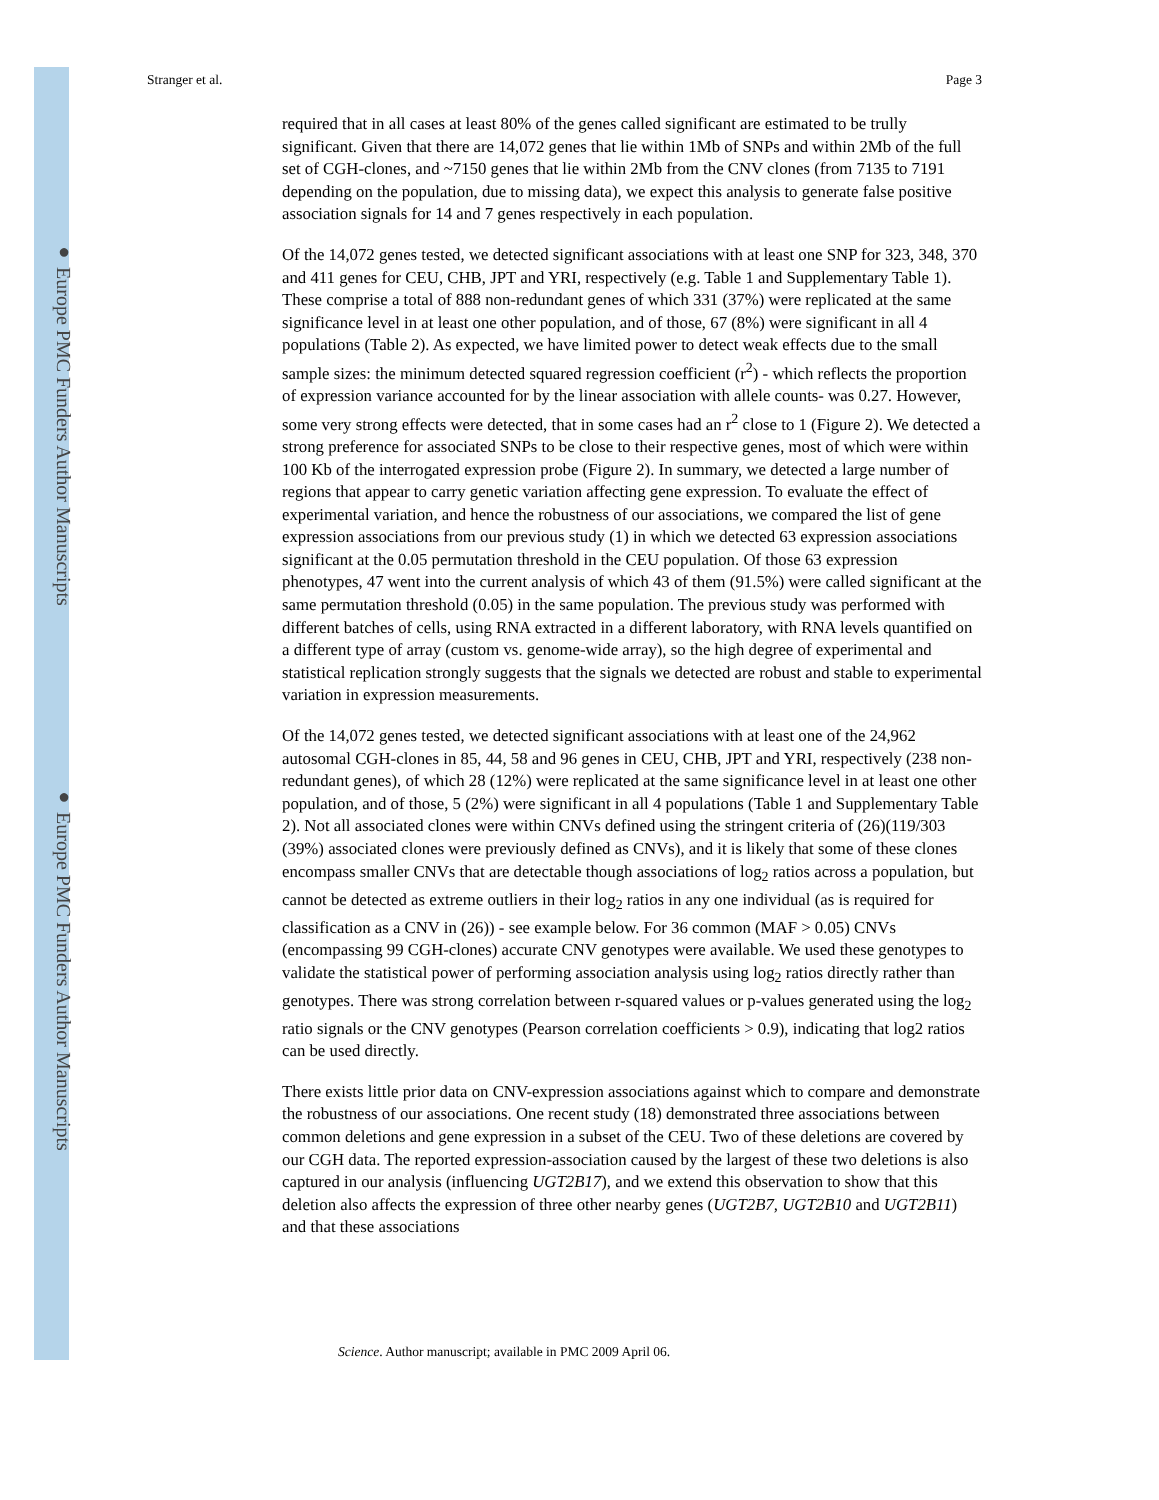● Europe PMC Funders Author Manuscripts
● Europe PMC Funders Author Manuscripts
Stranger et al. Page 3
required that in all cases at least 80% of the genes called significant are estimated to be trully significant. Given that there are 14,072 genes that lie within 1Mb of SNPs and within 2Mb of the full set of CGH-clones, and ~7150 genes that lie within 2Mb from the CNV clones (from 7135 to 7191 depending on the population, due to missing data), we expect this analysis to generate false positive association signals for 14 and 7 genes respectively in each population.
Of the 14,072 genes tested, we detected significant associations with at least one SNP for 323, 348, 370 and 411 genes for CEU, CHB, JPT and YRI, respectively (e.g. Table 1 and Supplementary Table 1). These comprise a total of 888 non-redundant genes of which 331 (37%) were replicated at the same significance level in at least one other population, and of those, 67 (8%) were significant in all 4 populations (Table 2). As expected, we have limited power to detect weak effects due to the small sample sizes: the minimum detected squared regression coefficient (r<sup>2</sup>) - which reflects the proportion of expression variance accounted for by the linear association with allele counts- was 0.27. However, some very strong effects were detected, that in some cases had an r<sup>2</sup> close to 1 (Figure 2). We detected a strong preference for associated SNPs to be close to their respective genes, most of which were within 100 Kb of the interrogated expression probe (Figure 2). In summary, we detected a large number of regions that appear to carry genetic variation affecting gene expression. To evaluate the effect of experimental variation, and hence the robustness of our associations, we compared the list of gene expression associations from our previous study (1) in which we detected 63 expression associations significant at the 0.05 permutation threshold in the CEU population. Of those 63 expression phenotypes, 47 went into the current analysis of which 43 of them (91.5%) were called significant at the same permutation threshold (0.05) in the same population. The previous study was performed with different batches of cells, using RNA extracted in a different laboratory, with RNA levels quantified on a different type of array (custom vs. genome-wide array), so the high degree of experimental and statistical replication strongly suggests that the signals we detected are robust and stable to experimental variation in expression measurements.
Of the 14,072 genes tested, we detected significant associations with at least one of the 24,962 autosomal CGH-clones in 85, 44, 58 and 96 genes in CEU, CHB, JPT and YRI, respectively (238 non-redundant genes), of which 28 (12%) were replicated at the same significance level in at least one other population, and of those, 5 (2%) were significant in all 4 populations (Table 1 and Supplementary Table 2). Not all associated clones were within CNVs defined using the stringent criteria of (26)(119/303 (39%) associated clones were previously defined as CNVs), and it is likely that some of these clones encompass smaller CNVs that are detectable though associations of log<sub>2</sub> ratios across a population, but cannot be detected as extreme outliers in their log<sub>2</sub> ratios in any one individual (as is required for classification as a CNV in (26)) - see example below. For 36 common (MAF > 0.05) CNVs (encompassing 99 CGH-clones) accurate CNV genotypes were available. We used these genotypes to validate the statistical power of performing association analysis using log<sub>2</sub> ratios directly rather than genotypes. There was strong correlation between r-squared values or p-values generated using the log<sub>2</sub> ratio signals or the CNV genotypes (Pearson correlation coefficients > 0.9), indicating that log2 ratios can be used directly.
There exists little prior data on CNV-expression associations against which to compare and demonstrate the robustness of our associations. One recent study (18) demonstrated three associations between common deletions and gene expression in a subset of the CEU. Two of these deletions are covered by our CGH data. The reported expression-association caused by the largest of these two deletions is also captured in our analysis (influencing UGT2B17), and we extend this observation to show that this deletion also affects the expression of three other nearby genes (UGT2B7, UGT2B10 and UGT2B11) and that these associations
Science. Author manuscript; available in PMC 2009 April 06.